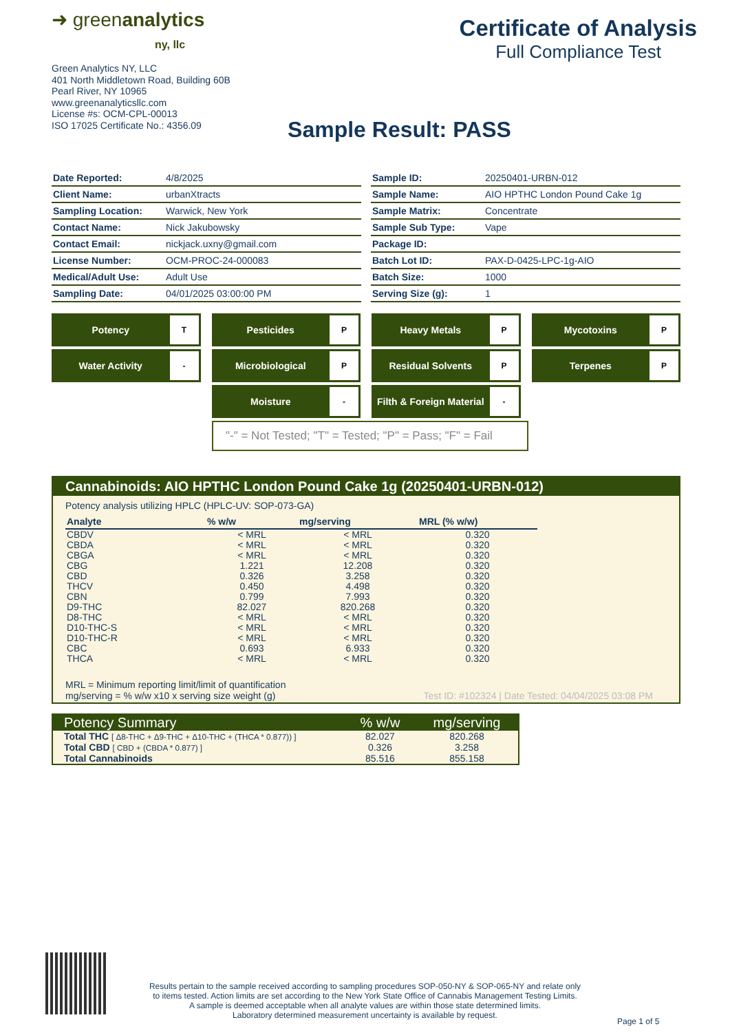➜ greenanalytics
ny, llc
Green Analytics NY, LLC
401 North Middletown Road, Building 60B
Pearl River, NY 10965
www.greenanalyticsllc.com
License #s: OCM-CPL-00013
ISO 17025 Certificate No.: 4356.09
Certificate of Analysis
Full Compliance Test
Sample Result: PASS
| Date Reported: | 4/8/2025 |
| Client Name: | urbanXtracts |
| Sampling Location: | Warwick, New York |
| Contact Name: | Nick Jakubowsky |
| Contact Email: | nickjack.uxny@gmail.com |
| License Number: | OCM-PROC-24-000083 |
| Medical/Adult Use: | Adult Use |
| Sampling Date: | 04/01/2025 03:00:00 PM |
| Sample ID: | 20250401-URBN-012 |
| Sample Name: | AIO HPTHC London Pound Cake 1g |
| Sample Matrix: | Concentrate |
| Sample Sub Type: | Vape |
| Package ID: | |
| Batch Lot ID: | PAX-D-0425-LPC-1g-AIO |
| Batch Size: | 1000 |
| Serving Size (g): | 1 |
Potency T
Pesticides P
Heavy Metals P
Mycotoxins P
Water Activity -
Microbiological P
Residual Solvents P
Terpenes P
Moisture -
Filth & Foreign Material -
"-" = Not Tested; "T" = Tested; "P" = Pass; "F" = Fail
Cannabinoids: AIO HPTHC London Pound Cake 1g (20250401-URBN-012)
Potency analysis utilizing HPLC (HPLC-UV: SOP-073-GA)
| Analyte | % w/w | mg/serving | MRL (% w/w) |
| --- | --- | --- | --- |
| CBDV | < MRL | < MRL | 0.320 |
| CBDA | < MRL | < MRL | 0.320 |
| CBGA | < MRL | < MRL | 0.320 |
| CBG | 1.221 | 12.208 | 0.320 |
| CBD | 0.326 | 3.258 | 0.320 |
| THCV | 0.450 | 4.498 | 0.320 |
| CBN | 0.799 | 7.993 | 0.320 |
| D9-THC | 82.027 | 820.268 | 0.320 |
| D8-THC | < MRL | < MRL | 0.320 |
| D10-THC-S | < MRL | < MRL | 0.320 |
| D10-THC-R | < MRL | < MRL | 0.320 |
| CBC | 0.693 | 6.933 | 0.320 |
| THCA | < MRL | < MRL | 0.320 |
MRL = Minimum reporting limit/limit of quantification
mg/serving = % w/w x10 x serving size weight (g) Test ID: #102324 | Date Tested: 04/04/2025 03:08 PM
| Potency Summary | % w/w | mg/serving |
| --- | --- | --- |
| Total THC [ Δ8-THC + Δ9-THC + Δ10-THC + (THCA * 0.877)) ] | 82.027 | 820.268 |
| Total CBD [ CBD + (CBDA * 0.877) ] | 0.326 | 3.258 |
| Total Cannabinoids | 85.516 | 855.158 |
Results pertain to the sample received according to sampling procedures SOP-050-NY & SOP-065-NY and relate only
to items tested. Action limits are set according to the New York State Office of Cannabis Management Testing Limits.
A sample is deemed acceptable when all analyte values are within those state determined limits.
Laboratory determined measurement uncertainty is available by request.
Page 1 of 5